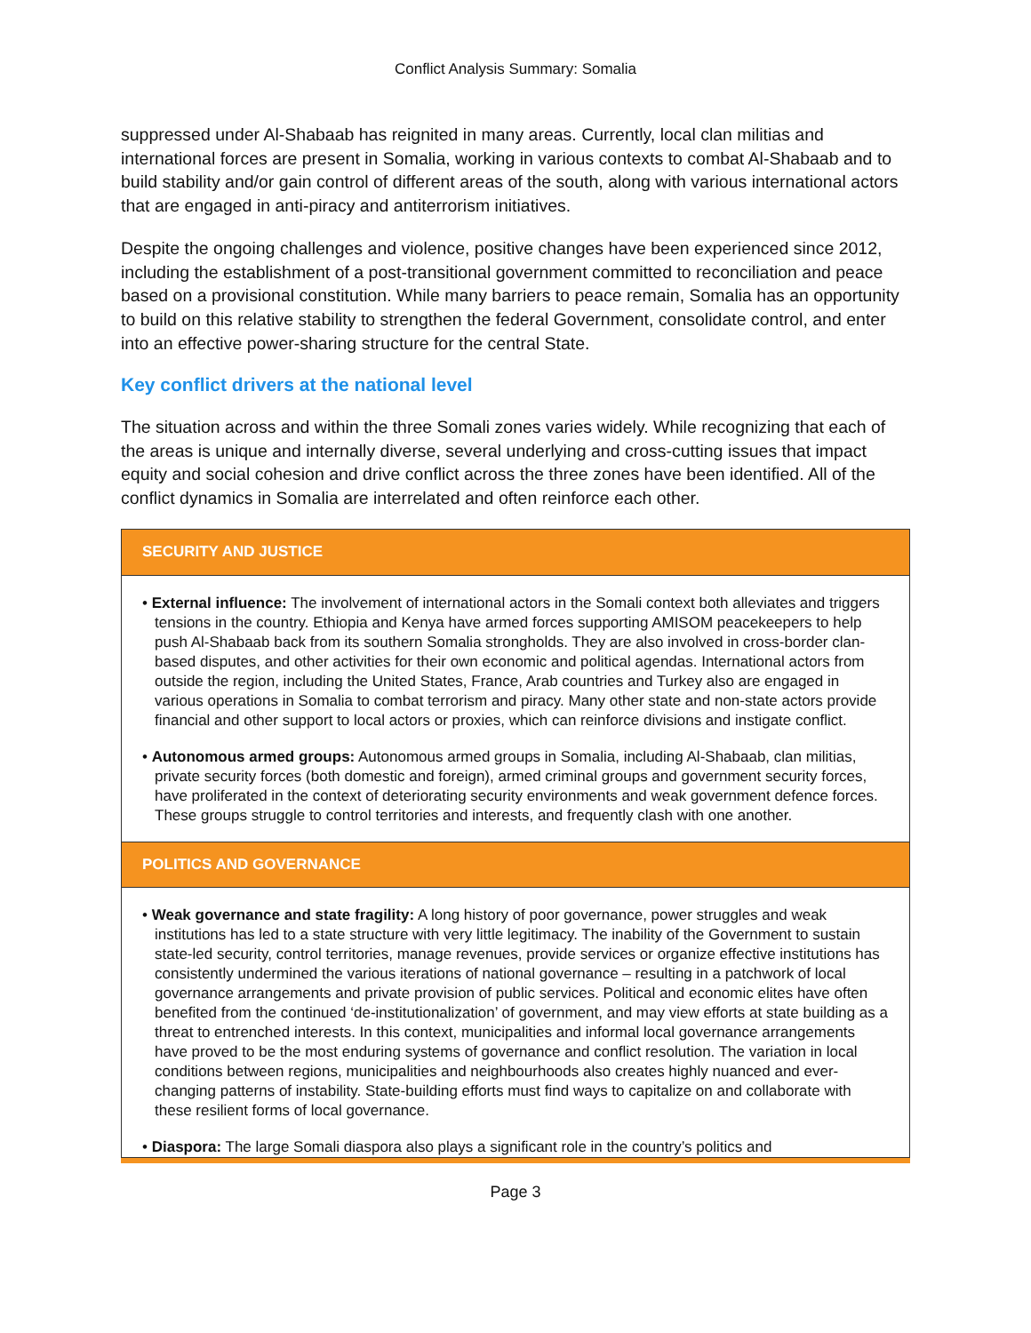Conflict Analysis Summary: Somalia
suppressed under Al-Shabaab has reignited in many areas. Currently, local clan militias and international forces are present in Somalia, working in various contexts to combat Al-Shabaab and to build stability and/or gain control of different areas of the south, along with various international actors that are engaged in anti-piracy and antiterrorism initiatives.
Despite the ongoing challenges and violence, positive changes have been experienced since 2012, including the establishment of a post-transitional government committed to reconciliation and peace based on a provisional constitution. While many barriers to peace remain, Somalia has an opportunity to build on this relative stability to strengthen the federal Government, consolidate control, and enter into an effective power-sharing structure for the central State.
Key conflict drivers at the national level
The situation across and within the three Somali zones varies widely. While recognizing that each of the areas is unique and internally diverse, several underlying and cross-cutting issues that impact equity and social cohesion and drive conflict across the three zones have been identified. All of the conflict dynamics in Somalia are interrelated and often reinforce each other.
SECURITY AND JUSTICE
• External influence: The involvement of international actors in the Somali context both alleviates and triggers tensions in the country. Ethiopia and Kenya have armed forces supporting AMISOM peacekeepers to help push Al-Shabaab back from its southern Somalia strongholds. They are also involved in cross-border clan-based disputes, and other activities for their own economic and political agendas. International actors from outside the region, including the United States, France, Arab countries and Turkey also are engaged in various operations in Somalia to combat terrorism and piracy. Many other state and non-state actors provide financial and other support to local actors or proxies, which can reinforce divisions and instigate conflict.
• Autonomous armed groups: Autonomous armed groups in Somalia, including Al-Shabaab, clan militias, private security forces (both domestic and foreign), armed criminal groups and government security forces, have proliferated in the context of deteriorating security environments and weak government defence forces. These groups struggle to control territories and interests, and frequently clash with one another.
POLITICS AND GOVERNANCE
• Weak governance and state fragility: A long history of poor governance, power struggles and weak institutions has led to a state structure with very little legitimacy. The inability of the Government to sustain state-led security, control territories, manage revenues, provide services or organize effective institutions has consistently undermined the various iterations of national governance – resulting in a patchwork of local governance arrangements and private provision of public services. Political and economic elites have often benefited from the continued ‘de-institutionalization’ of government, and may view efforts at state building as a threat to entrenched interests. In this context, municipalities and informal local governance arrangements have proved to be the most enduring systems of governance and conflict resolution. The variation in local conditions between regions, municipalities and neighbourhoods also creates highly nuanced and ever-changing patterns of instability. State-building efforts must find ways to capitalize on and collaborate with these resilient forms of local governance.
• Diaspora: The large Somali diaspora also plays a significant role in the country’s politics and
Page 3